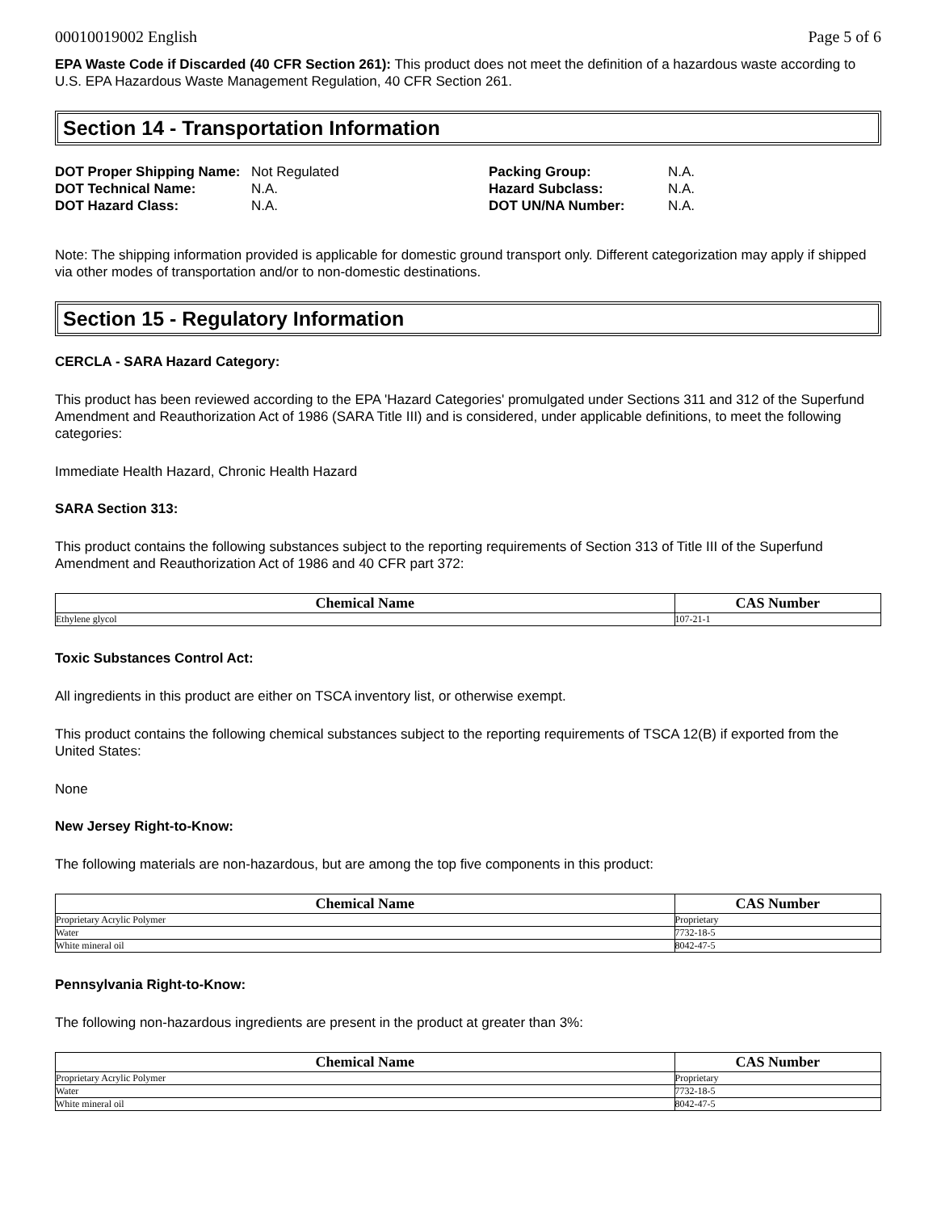00010019002 English Page 5 of 6
EPA Waste Code if Discarded (40 CFR Section 261): This product does not meet the definition of a hazardous waste according to U.S. EPA Hazardous Waste Management Regulation, 40 CFR Section 261.
Section 14 - Transportation Information
| DOT Proper Shipping Name: | Not Regulated | Packing Group: | N.A. |
| DOT Technical Name: | N.A. | Hazard Subclass: | N.A. |
| DOT Hazard Class: | N.A. | DOT UN/NA Number: | N.A. |
Note: The shipping information provided is applicable for domestic ground transport only. Different categorization may apply if shipped via other modes of transportation and/or to non-domestic destinations.
Section 15 - Regulatory Information
CERCLA - SARA Hazard Category:
This product has been reviewed according to the EPA 'Hazard Categories' promulgated under Sections 311 and 312 of the Superfund Amendment and Reauthorization Act of 1986 (SARA Title III) and is considered, under applicable definitions, to meet the following categories:
Immediate Health Hazard, Chronic Health Hazard
SARA Section 313:
This product contains the following substances subject to the reporting requirements of Section 313 of Title III of the Superfund Amendment and Reauthorization Act of 1986 and 40 CFR part 372:
| Chemical Name | CAS Number |
| --- | --- |
| Ethylene glycol | 107-21-1 |
Toxic Substances Control Act:
All ingredients in this product are either on TSCA inventory list, or otherwise exempt.
This product contains the following chemical substances subject to the reporting requirements of TSCA 12(B) if exported from the United States:
None
New Jersey Right-to-Know:
The following materials are non-hazardous, but are among the top five components in this product:
| Chemical Name | CAS Number |
| --- | --- |
| Proprietary Acrylic Polymer | Proprietary |
| Water | 7732-18-5 |
| White mineral oil | 8042-47-5 |
Pennsylvania Right-to-Know:
The following non-hazardous ingredients are present in the product at greater than 3%:
| Chemical Name | CAS Number |
| --- | --- |
| Proprietary Acrylic Polymer | Proprietary |
| Water | 7732-18-5 |
| White mineral oil | 8042-47-5 |